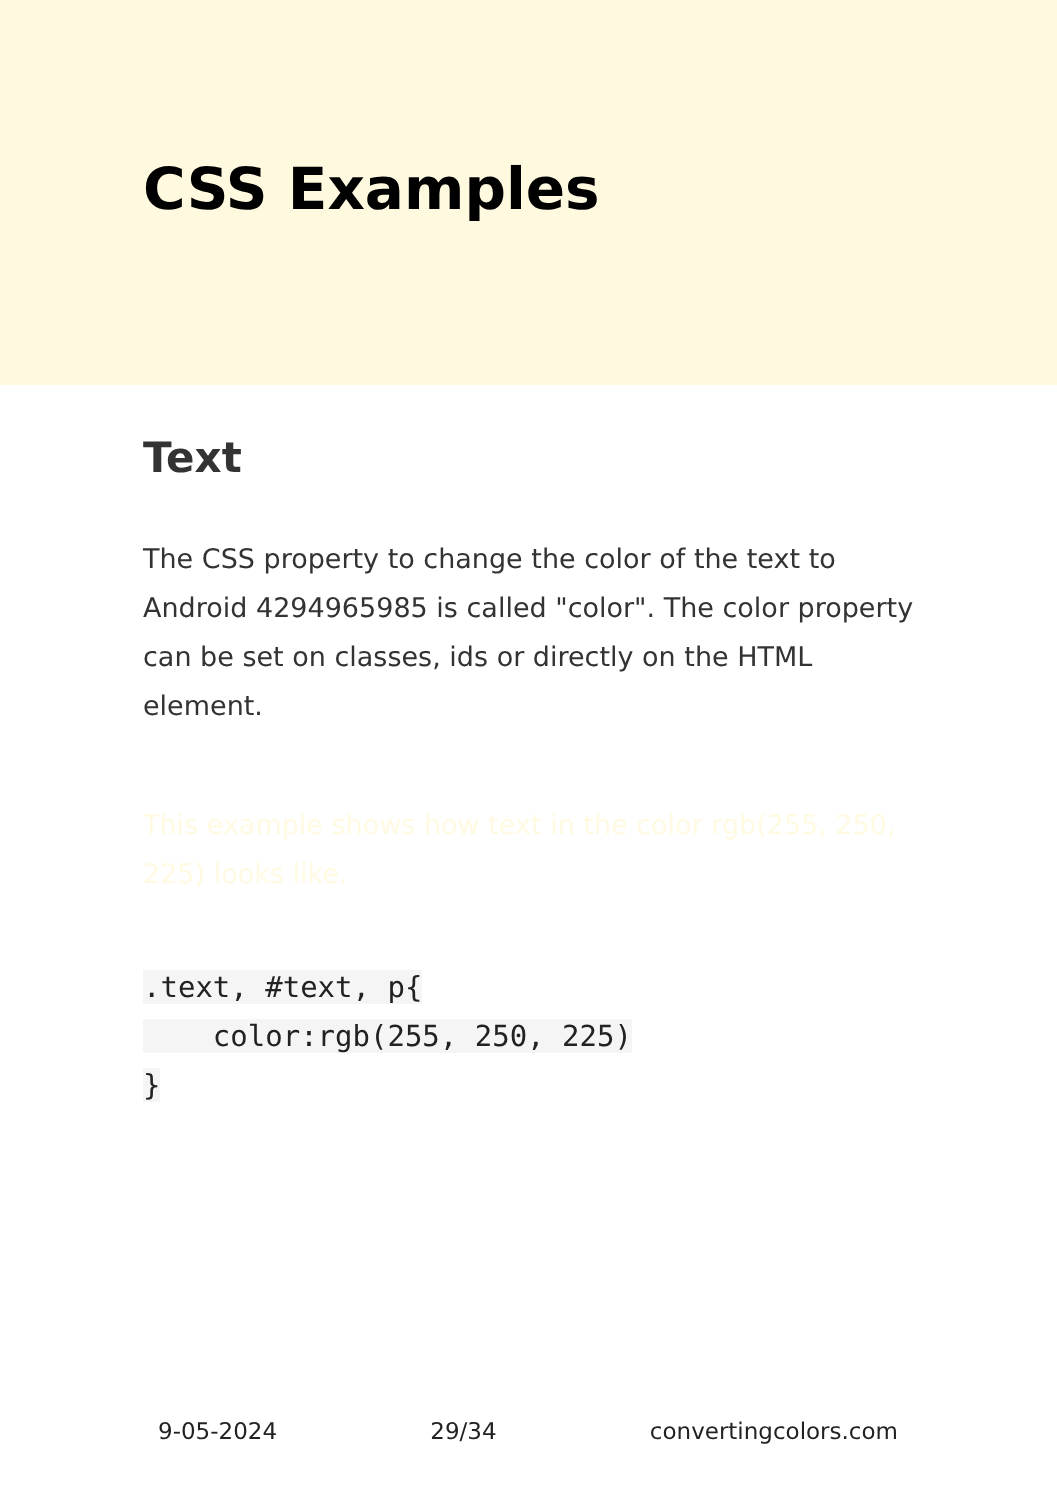CSS Examples
Text
The CSS property to change the color of the text to Android 4294965985 is called "color". The color property can be set on classes, ids or directly on the HTML element.
This example shows how text in the color rgb(255, 250, 225) looks like.
.text, #text, p{
    color:rgb(255, 250, 225)
}
9-05-2024 29/34 convertingcolors.com